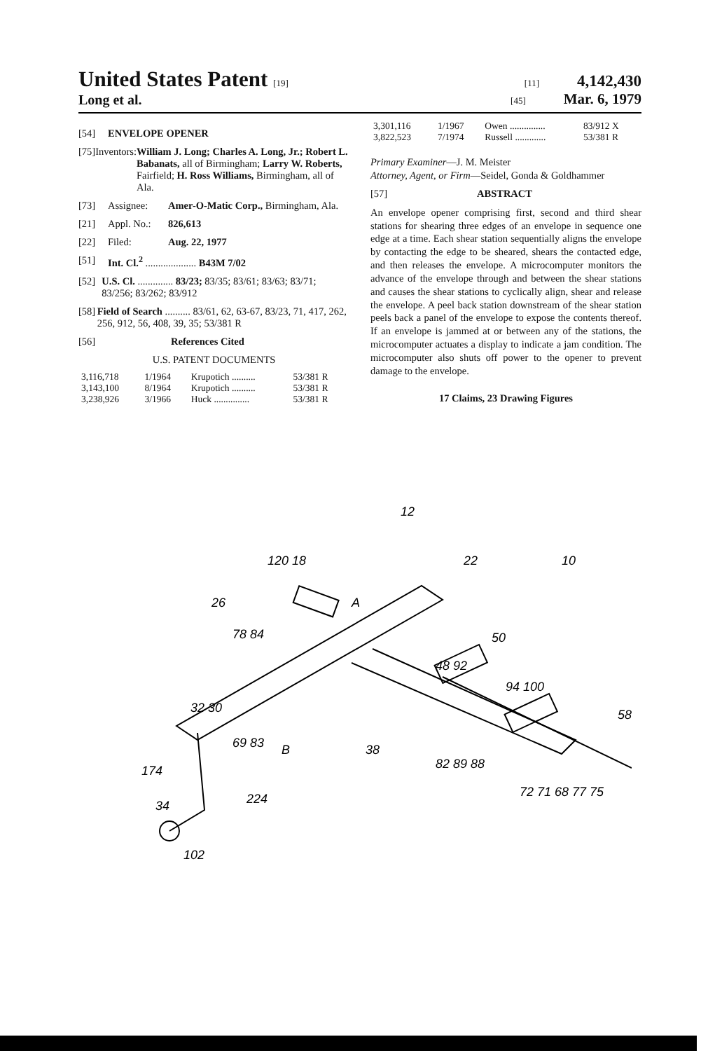United States Patent [19]
Long et al.
[11] 4,142,430
[45] Mar. 6, 1979
[54] ENVELOPE OPENER
[75] Inventors: William J. Long; Charles A. Long, Jr.; Robert L. Babanats, all of Birmingham; Larry W. Roberts, Fairfield; H. Ross Williams, Birmingham, all of Ala.
[73] Assignee: Amer-O-Matic Corp., Birmingham, Ala.
[21] Appl. No.: 826,613
[22] Filed: Aug. 22, 1977
[51] Int. Cl.<sup>2</sup> .................... B43M 7/02
[52] U.S. Cl. .............. 83/23; 83/35; 83/61; 83/63; 83/71; 83/256; 83/262; 83/912
[58] Field of Search .......... 83/61, 62, 63-67, 83/23, 71, 417, 262, 256, 912, 56, 408, 39, 35; 53/381 R
[56] References Cited
U.S. PATENT DOCUMENTS
| 3,116,718 | 1/1964 | Krupotich .......... | 53/381 R |
| 3,143,100 | 8/1964 | Krupotich .......... | 53/381 R |
| 3,238,926 | 3/1966 | Huck ............... | 53/381 R |
| 3,301,116 | 1/1967 | Owen ............... | 83/912 X |
| 3,822,523 | 7/1974 | Russell ............. | 53/381 R |
Primary Examiner—J. M. Meister
Attorney, Agent, or Firm—Seidel, Gonda & Goldhammer
[57] ABSTRACT
An envelope opener comprising first, second and third shear stations for shearing three edges of an envelope in sequence one edge at a time. Each shear station sequentially aligns the envelope by contacting the edge to be sheared, shears the contacted edge, and then releases the envelope. A microcomputer monitors the advance of the envelope through and between the shear stations and causes the shear stations to cyclically align, shear and release the envelope. A peel back station downstream of the shear station peels back a panel of the envelope to expose the contents thereof. If an envelope is jammed at or between any of the stations, the microcomputer actuates a display to indicate a jam condition. The microcomputer also shuts off power to the opener to prevent damage to the envelope.
17 Claims, 23 Drawing Figures
12
120 18
22
10
26
A
78 84
50
48 92
94 100
58
32 30
69 83
B
174
34
224
38
82 89 88
72 71 68 77 75
102